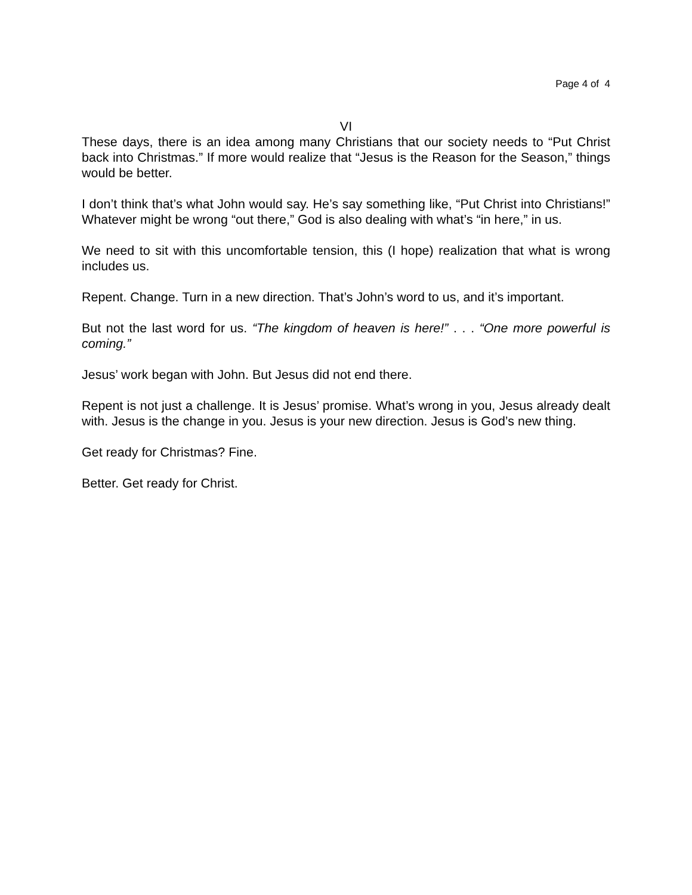Page 4 of 4
VI
These days, there is an idea among many Christians that our society needs to “Put Christ back into Christmas.” If more would realize that “Jesus is the Reason for the Season,” things would be better.
I don’t think that’s what John would say. He’s say something like, “Put Christ into Christians!” Whatever might be wrong “out there,” God is also dealing with what’s “in here,” in us.
We need to sit with this uncomfortable tension, this (I hope) realization that what is wrong includes us.
Repent. Change. Turn in a new direction. That’s John’s word to us, and it’s important.
But not the last word for us. “The kingdom of heaven is here!” . . . “One more powerful is coming.”
Jesus’ work began with John. But Jesus did not end there.
Repent is not just a challenge. It is Jesus’ promise. What’s wrong in you, Jesus already dealt with. Jesus is the change in you. Jesus is your new direction. Jesus is God’s new thing.
Get ready for Christmas? Fine.
Better. Get ready for Christ.